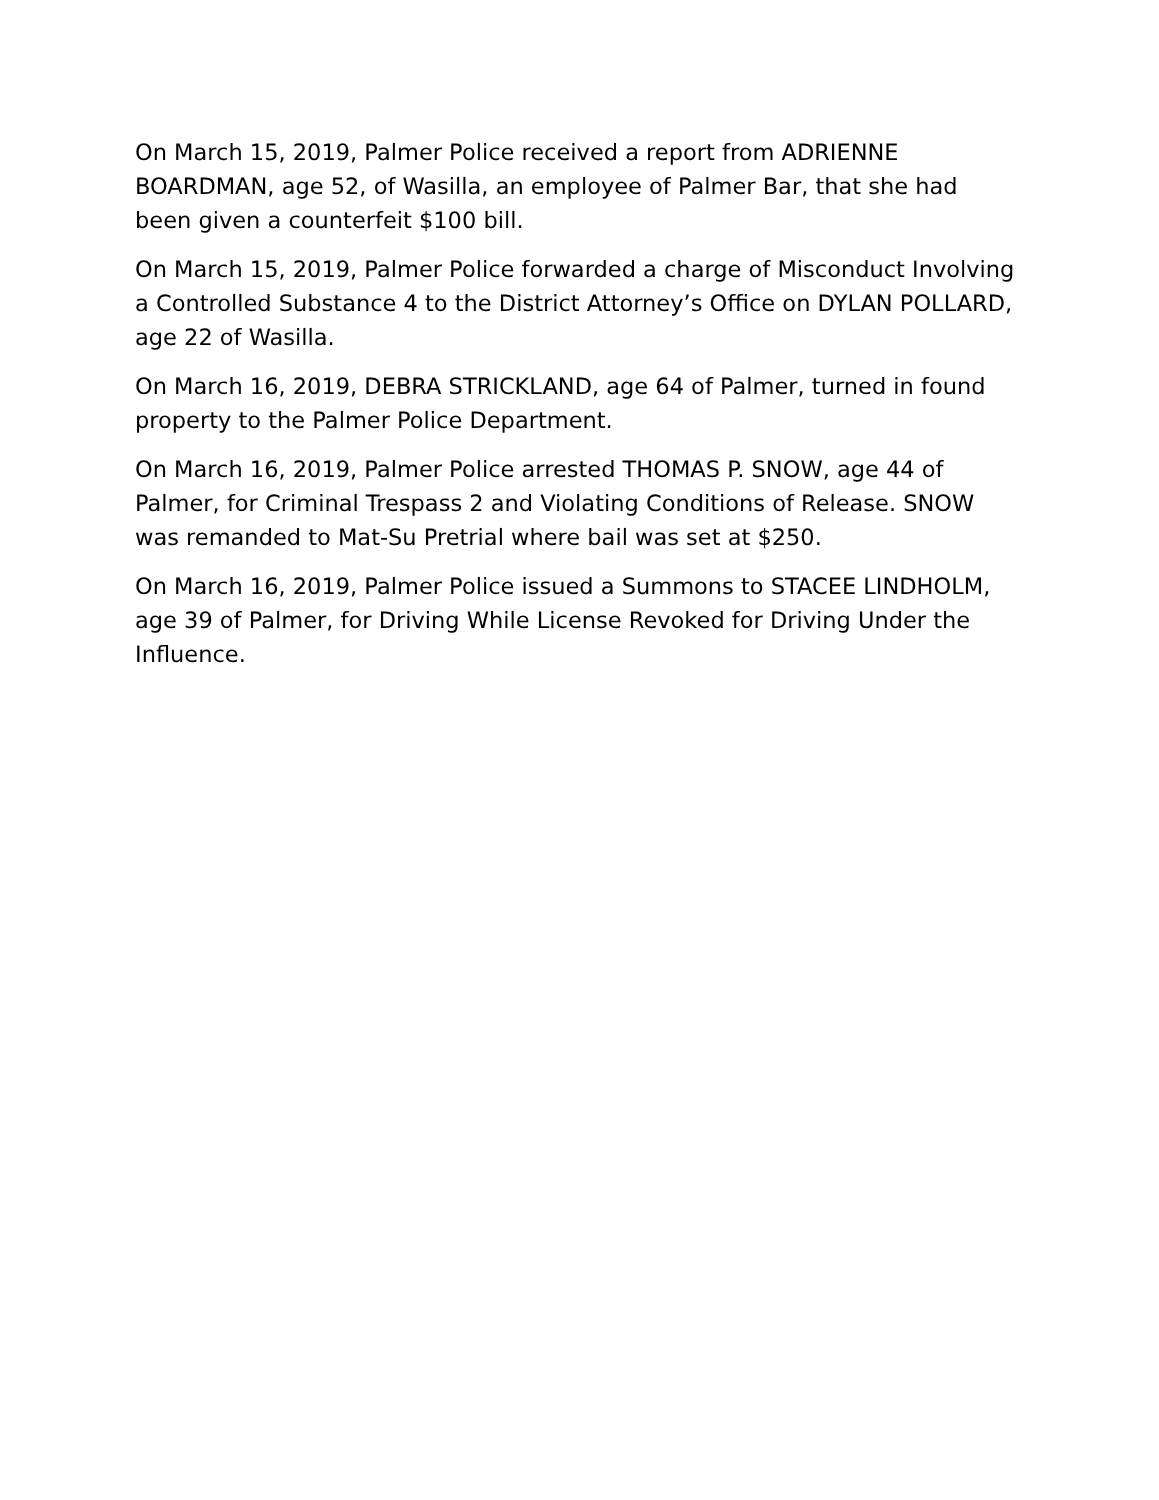On March 15, 2019, Palmer Police received a report from ADRIENNE BOARDMAN, age 52, of Wasilla, an employee of Palmer Bar, that she had been given a counterfeit $100 bill.
On March 15, 2019, Palmer Police forwarded a charge of Misconduct Involving a Controlled Substance 4 to the District Attorney’s Office on DYLAN POLLARD, age 22 of Wasilla.
On March 16, 2019, DEBRA STRICKLAND, age 64 of Palmer, turned in found property to the Palmer Police Department.
On March 16, 2019, Palmer Police arrested THOMAS P. SNOW, age 44 of Palmer, for Criminal Trespass 2 and Violating Conditions of Release. SNOW was remanded to Mat-Su Pretrial where bail was set at $250.
On March 16, 2019, Palmer Police issued a Summons to STACEE LINDHOLM, age 39 of Palmer, for Driving While License Revoked for Driving Under the Influence.